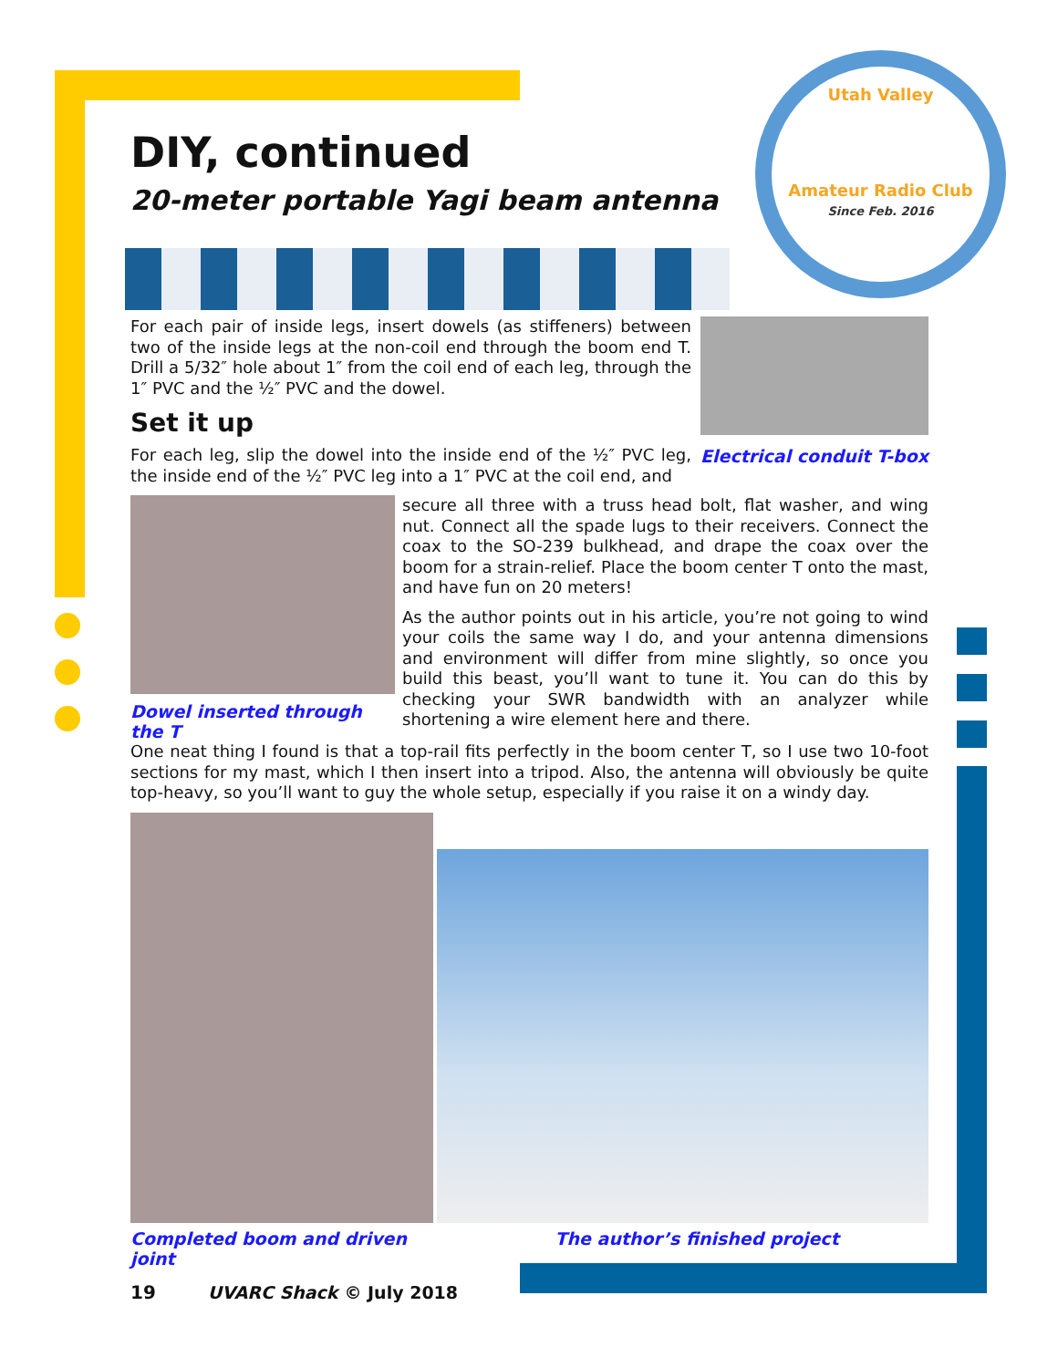Utah Valley
Amateur Radio Club
Since Feb. 2016
DIY, continued
20-meter portable Yagi beam antenna
For each pair of inside legs, insert dowels (as stiffeners) between two of the inside legs at the non-coil end through the boom end T. Drill a 5/32″ hole about 1″ from the coil end of each leg, through the 1″ PVC and the ½″ PVC and the dowel.
Set it up
For each leg, slip the dowel into the inside end of the ½″ PVC leg, the inside end of the ½″ PVC leg into a 1″ PVC at the coil end, and
Electrical conduit T-box
Dowel inserted through the T
secure all three with a truss head bolt, flat washer, and wing nut. Connect all the spade lugs to their receivers. Connect the coax to the SO-239 bulkhead, and drape the coax over the boom for a strain-relief. Place the boom center T onto the mast, and have fun on 20 meters!
As the author points out in his article, you’re not going to wind your coils the same way I do, and your antenna dimensions and environment will differ from mine slightly, so once you build this beast, you’ll want to tune it. You can do this by checking your SWR bandwidth with an analyzer while shortening a wire element here and there.
One neat thing I found is that a top-rail fits perfectly in the boom center T, so I use two 10-foot sections for my mast, which I then insert into a tripod. Also, the antenna will obviously be quite top-heavy, so you’ll want to guy the whole setup, especially if you raise it on a windy day.
Completed boom and driven joint The author’s finished project
19 UVARC Shack © July 2018